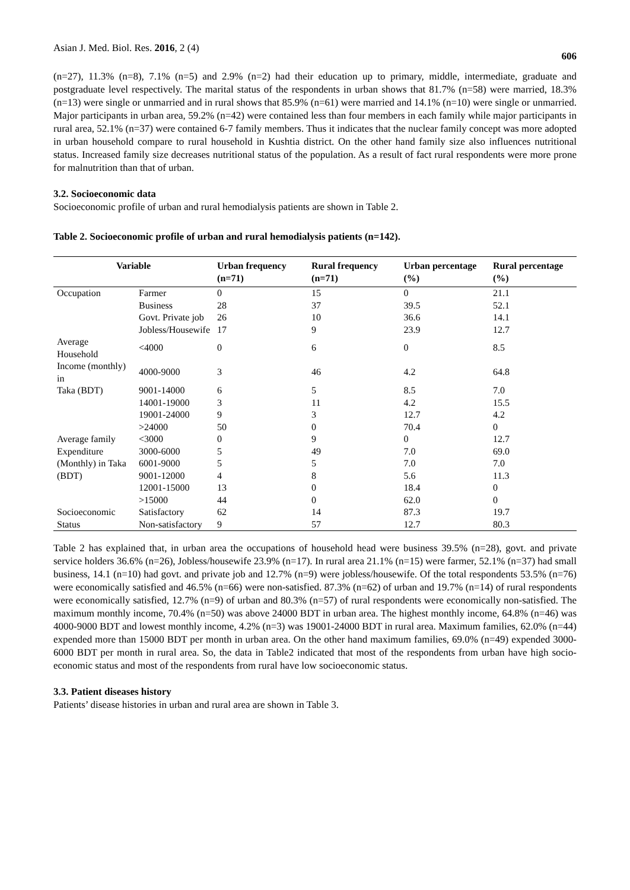Asian J. Med. Biol. Res. 2016, 2 (4) 606
(n=27), 11.3% (n=8), 7.1% (n=5) and 2.9% (n=2) had their education up to primary, middle, intermediate, graduate and postgraduate level respectively. The marital status of the respondents in urban shows that 81.7% (n=58) were married, 18.3% (n=13) were single or unmarried and in rural shows that 85.9% (n=61) were married and 14.1% (n=10) were single or unmarried. Major participants in urban area, 59.2% (n=42) were contained less than four members in each family while major participants in rural area, 52.1% (n=37) were contained 6-7 family members. Thus it indicates that the nuclear family concept was more adopted in urban household compare to rural household in Kushtia district. On the other hand family size also influences nutritional status. Increased family size decreases nutritional status of the population. As a result of fact rural respondents were more prone for malnutrition than that of urban.
3.2. Socioeconomic data
Socioeconomic profile of urban and rural hemodialysis patients are shown in Table 2.
Table 2. Socioeconomic profile of urban and rural hemodialysis patients (n=142).
| Variable | | Urban frequency (n=71) | Rural frequency (n=71) | Urban percentage (%) | Rural percentage (%) |
| --- | --- | --- | --- | --- | --- |
| Occupation | Farmer | 0 | 15 | 0 | 21.1 |
| | Business | 28 | 37 | 39.5 | 52.1 |
| | Govt. Private job | 26 | 10 | 36.6 | 14.1 |
| | Jobless/Housewife | 17 | 9 | 23.9 | 12.7 |
| Average Household | <4000 | 0 | 6 | 0 | 8.5 |
| Income (monthly) in | 4000-9000 | 3 | 46 | 4.2 | 64.8 |
| Taka (BDT) | 9001-14000 | 6 | 5 | 8.5 | 7.0 |
| | 14001-19000 | 3 | 11 | 4.2 | 15.5 |
| | 19001-24000 | 9 | 3 | 12.7 | 4.2 |
| | >24000 | 50 | 0 | 70.4 | 0 |
| Average family | <3000 | 0 | 9 | 0 | 12.7 |
| Expenditure | 3000-6000 | 5 | 49 | 7.0 | 69.0 |
| (Monthly) in Taka | 6001-9000 | 5 | 5 | 7.0 | 7.0 |
| (BDT) | 9001-12000 | 4 | 8 | 5.6 | 11.3 |
| | 12001-15000 | 13 | 0 | 18.4 | 0 |
| | >15000 | 44 | 0 | 62.0 | 0 |
| Socioeconomic | Satisfactory | 62 | 14 | 87.3 | 19.7 |
| Status | Non-satisfactory | 9 | 57 | 12.7 | 80.3 |
Table 2 has explained that, in urban area the occupations of household head were business 39.5% (n=28), govt. and private service holders 36.6% (n=26), Jobless/housewife 23.9% (n=17). In rural area 21.1% (n=15) were farmer, 52.1% (n=37) had small business, 14.1 (n=10) had govt. and private job and 12.7% (n=9) were jobless/housewife. Of the total respondents 53.5% (n=76) were economically satisfied and 46.5% (n=66) were non-satisfied. 87.3% (n=62) of urban and 19.7% (n=14) of rural respondents were economically satisfied, 12.7% (n=9) of urban and 80.3% (n=57) of rural respondents were economically non-satisfied. The maximum monthly income, 70.4% (n=50) was above 24000 BDT in urban area. The highest monthly income, 64.8% (n=46) was 4000-9000 BDT and lowest monthly income, 4.2% (n=3) was 19001-24000 BDT in rural area. Maximum families, 62.0% (n=44) expended more than 15000 BDT per month in urban area. On the other hand maximum families, 69.0% (n=49) expended 3000-6000 BDT per month in rural area. So, the data in Table2 indicated that most of the respondents from urban have high socio-economic status and most of the respondents from rural have low socioeconomic status.
3.3. Patient diseases history
Patients’ disease histories in urban and rural area are shown in Table 3.